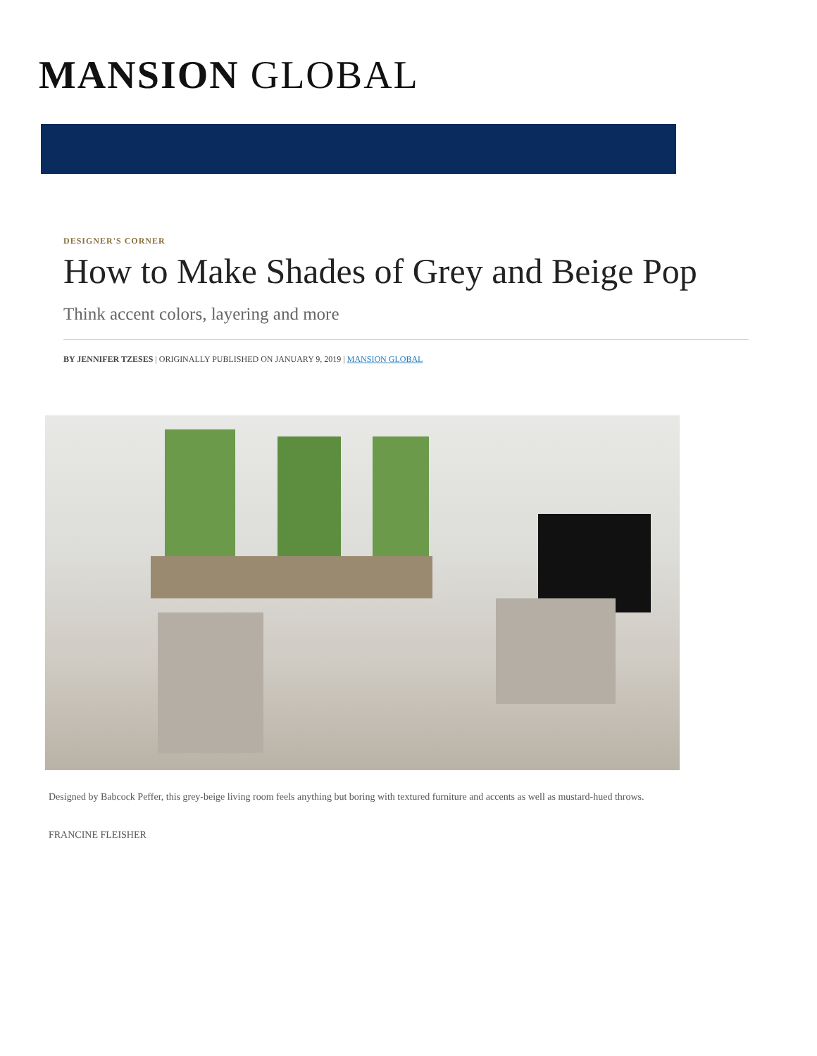MANSION GLOBAL
DESIGNER'S CORNER
How to Make Shades of Grey and Beige Pop
Think accent colors, layering and more
BY JENNIFER TZESES | ORIGINALLY PUBLISHED ON JANUARY 9, 2019 | MANSION GLOBAL
Designed by Babcock Peffer, this grey-beige living room feels anything but boring with textured furniture and accents as well as mustard-hued throws.
FRANCINE FLEISHER